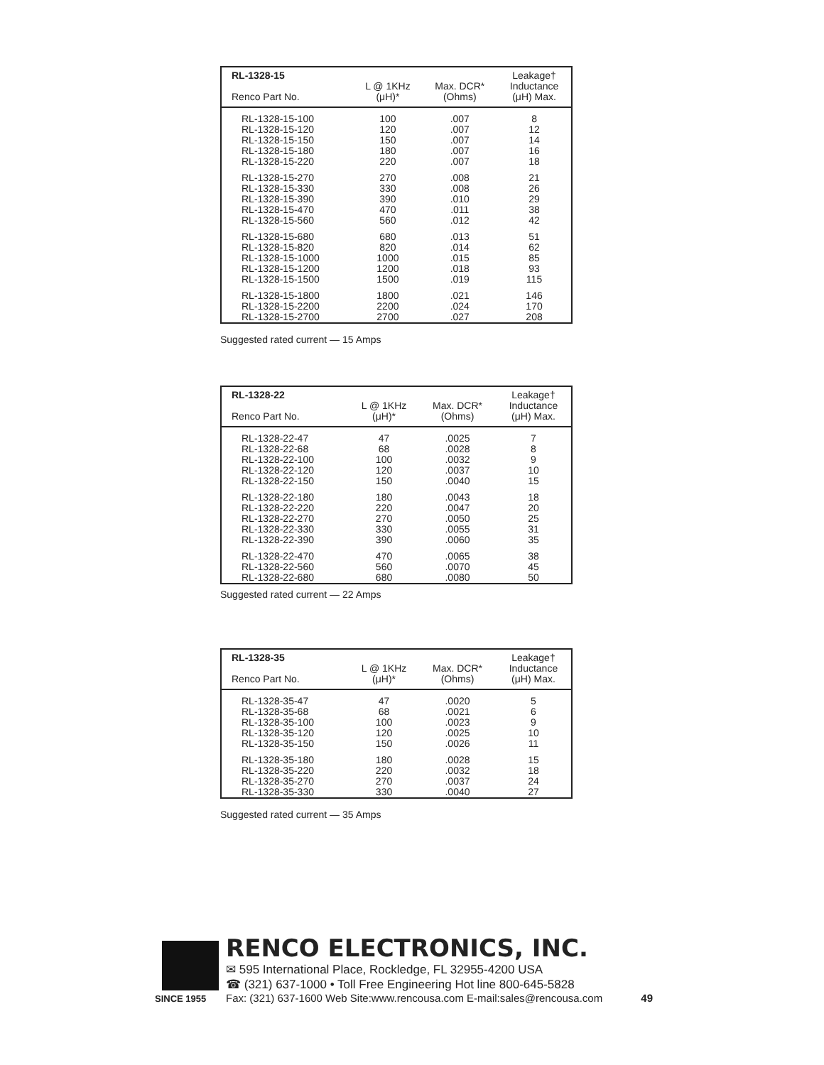| RL-1328-15 Renco Part No. | L @ 1KHz (μH)* | Max. DCR* (Ohms) | Leakage† Inductance (μH) Max. |
| --- | --- | --- | --- |
| RL-1328-15-100 RL-1328-15-120 RL-1328-15-150 RL-1328-15-180 RL-1328-15-220 | 100 120 150 180 220 | .007 .007 .007 .007 .007 | 8 12 14 16 18 |
| RL-1328-15-270 RL-1328-15-330 RL-1328-15-390 RL-1328-15-470 RL-1328-15-560 | 270 330 390 470 560 | .008 .008 .010 .011 .012 | 21 26 29 38 42 |
| RL-1328-15-680 RL-1328-15-820 RL-1328-15-1000 RL-1328-15-1200 RL-1328-15-1500 | 680 820 1000 1200 1500 | .013 .014 .015 .018 .019 | 51 62 85 93 115 |
| RL-1328-15-1800 RL-1328-15-2200 RL-1328-15-2700 | 1800 2200 2700 | .021 .024 .027 | 146 170 208 |
Suggested rated current — 15 Amps
| RL-1328-22 Renco Part No. | L @ 1KHz (μH)* | Max. DCR* (Ohms) | Leakage† Inductance (μH) Max. |
| --- | --- | --- | --- |
| RL-1328-22-47 RL-1328-22-68 RL-1328-22-100 RL-1328-22-120 RL-1328-22-150 | 47 68 100 120 150 | .0025 .0028 .0032 .0037 .0040 | 7 8 9 10 15 |
| RL-1328-22-180 RL-1328-22-220 RL-1328-22-270 RL-1328-22-330 RL-1328-22-390 | 180 220 270 330 390 | .0043 .0047 .0050 .0055 .0060 | 18 20 25 31 35 |
| RL-1328-22-470 RL-1328-22-560 RL-1328-22-680 | 470 560 680 | .0065 .0070 .0080 | 38 45 50 |
Suggested rated current — 22 Amps
| RL-1328-35 Renco Part No. | L @ 1KHz (μH)* | Max. DCR* (Ohms) | Leakage† Inductance (μH) Max. |
| --- | --- | --- | --- |
| RL-1328-35-47 RL-1328-35-68 RL-1328-35-100 RL-1328-35-120 RL-1328-35-150 | 47 68 100 120 150 | .0020 .0021 .0023 .0025 .0026 | 5 6 9 10 11 |
| RL-1328-35-180 RL-1328-35-220 RL-1328-35-270 RL-1328-35-330 | 180 220 270 330 | .0028 .0032 .0037 .0040 | 15 18 24 27 |
Suggested rated current — 35 Amps
SINCE 1955
RENCO ELECTRONICS, INC.
✉ 595 International Place, Rockledge, FL 32955-4200 USA
☎ (321) 637-1000 • Toll Free Engineering Hot line 800-645-5828
Fax: (321) 637-1600 Web Site:www.rencousa.com E-mail:sales@rencousa.com 49